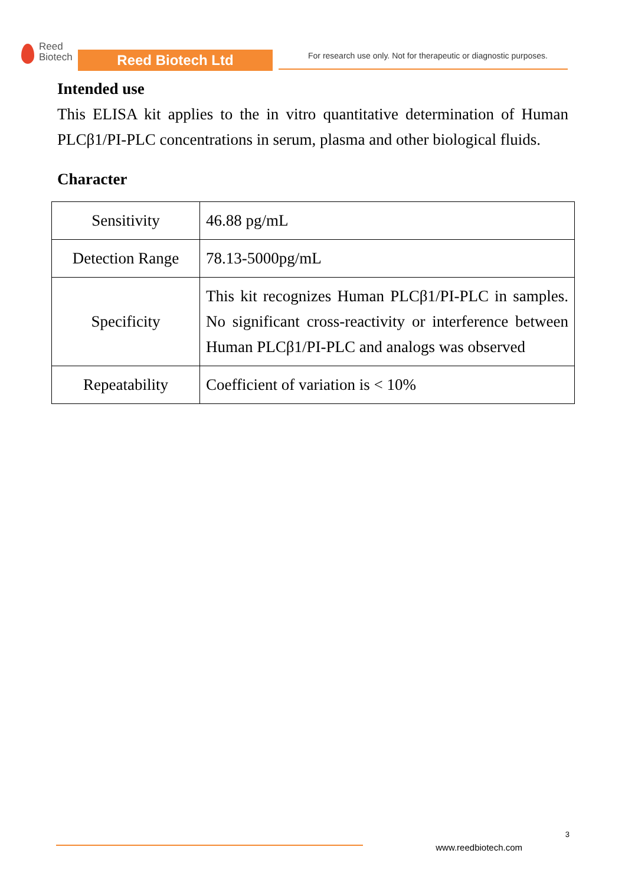Reed
Biotech
Reed Biotech Ltd
For research use only. Not for therapeutic or diagnostic purposes.
Intended use
This ELISA kit applies to the in vitro quantitative determination of Human PLCβ1/PI-PLC concentrations in serum, plasma and other biological fluids.
Character
| Sensitivity | 46.88 pg/mL |
| Detection Range | 78.13-5000pg/mL |
| Specificity | This kit recognizes Human PLCβ1/PI-PLC in samples. No significant cross-reactivity or interference between Human PLCβ1/PI-PLC and analogs was observed |
| Repeatability | Coefficient of variation is < 10% |
3
www.reedbiotech.com